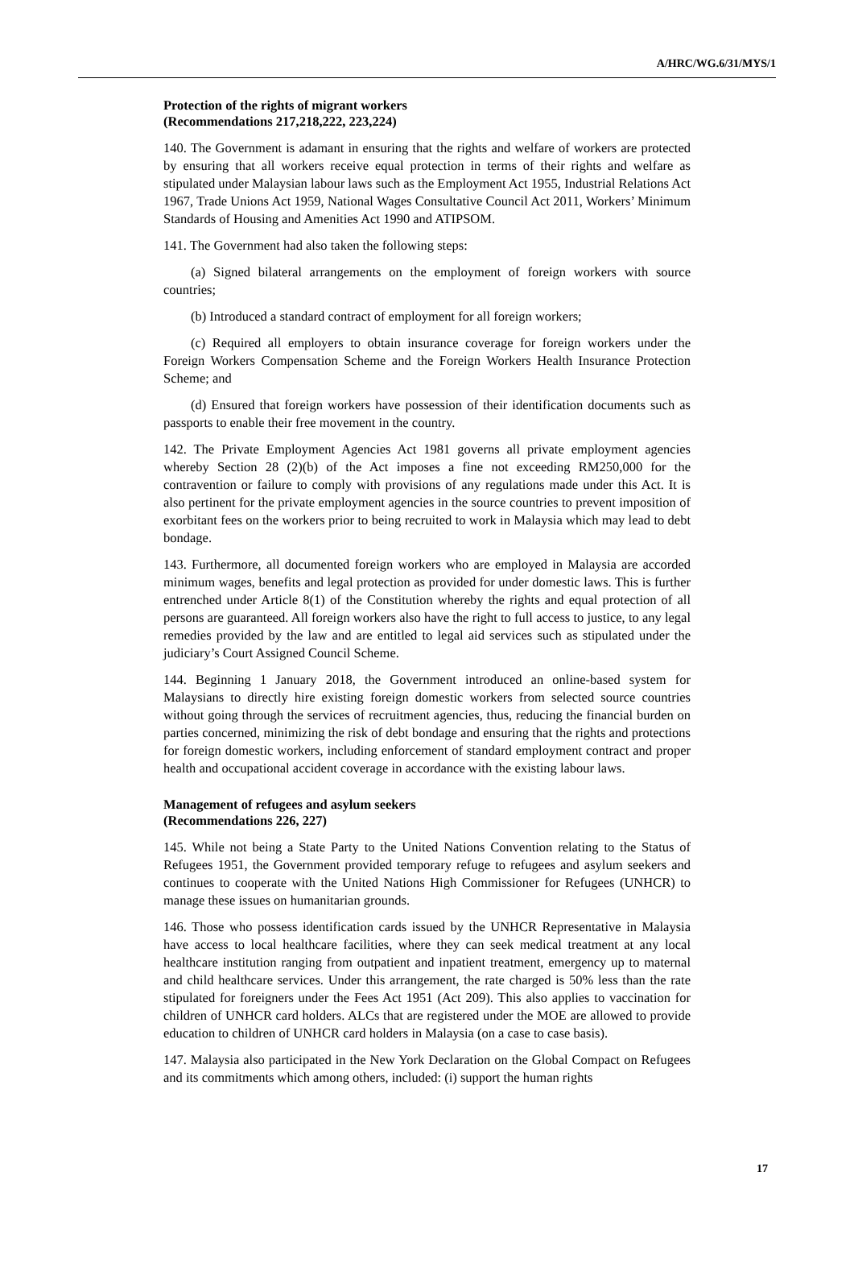A/HRC/WG.6/31/MYS/1
Protection of the rights of migrant workers
(Recommendations 217,218,222, 223,224)
140. The Government is adamant in ensuring that the rights and welfare of workers are protected by ensuring that all workers receive equal protection in terms of their rights and welfare as stipulated under Malaysian labour laws such as the Employment Act 1955, Industrial Relations Act 1967, Trade Unions Act 1959, National Wages Consultative Council Act 2011, Workers’ Minimum Standards of Housing and Amenities Act 1990 and ATIPSOM.
141. The Government had also taken the following steps:
(a) Signed bilateral arrangements on the employment of foreign workers with source countries;
(b) Introduced a standard contract of employment for all foreign workers;
(c) Required all employers to obtain insurance coverage for foreign workers under the Foreign Workers Compensation Scheme and the Foreign Workers Health Insurance Protection Scheme; and
(d) Ensured that foreign workers have possession of their identification documents such as passports to enable their free movement in the country.
142. The Private Employment Agencies Act 1981 governs all private employment agencies whereby Section 28 (2)(b) of the Act imposes a fine not exceeding RM250,000 for the contravention or failure to comply with provisions of any regulations made under this Act. It is also pertinent for the private employment agencies in the source countries to prevent imposition of exorbitant fees on the workers prior to being recruited to work in Malaysia which may lead to debt bondage.
143. Furthermore, all documented foreign workers who are employed in Malaysia are accorded minimum wages, benefits and legal protection as provided for under domestic laws. This is further entrenched under Article 8(1) of the Constitution whereby the rights and equal protection of all persons are guaranteed. All foreign workers also have the right to full access to justice, to any legal remedies provided by the law and are entitled to legal aid services such as stipulated under the judiciary’s Court Assigned Council Scheme.
144. Beginning 1 January 2018, the Government introduced an online-based system for Malaysians to directly hire existing foreign domestic workers from selected source countries without going through the services of recruitment agencies, thus, reducing the financial burden on parties concerned, minimizing the risk of debt bondage and ensuring that the rights and protections for foreign domestic workers, including enforcement of standard employment contract and proper health and occupational accident coverage in accordance with the existing labour laws.
Management of refugees and asylum seekers
(Recommendations 226, 227)
145. While not being a State Party to the United Nations Convention relating to the Status of Refugees 1951, the Government provided temporary refuge to refugees and asylum seekers and continues to cooperate with the United Nations High Commissioner for Refugees (UNHCR) to manage these issues on humanitarian grounds.
146. Those who possess identification cards issued by the UNHCR Representative in Malaysia have access to local healthcare facilities, where they can seek medical treatment at any local healthcare institution ranging from outpatient and inpatient treatment, emergency up to maternal and child healthcare services. Under this arrangement, the rate charged is 50% less than the rate stipulated for foreigners under the Fees Act 1951 (Act 209). This also applies to vaccination for children of UNHCR card holders. ALCs that are registered under the MOE are allowed to provide education to children of UNHCR card holders in Malaysia (on a case to case basis).
147. Malaysia also participated in the New York Declaration on the Global Compact on Refugees and its commitments which among others, included: (i) support the human rights
17